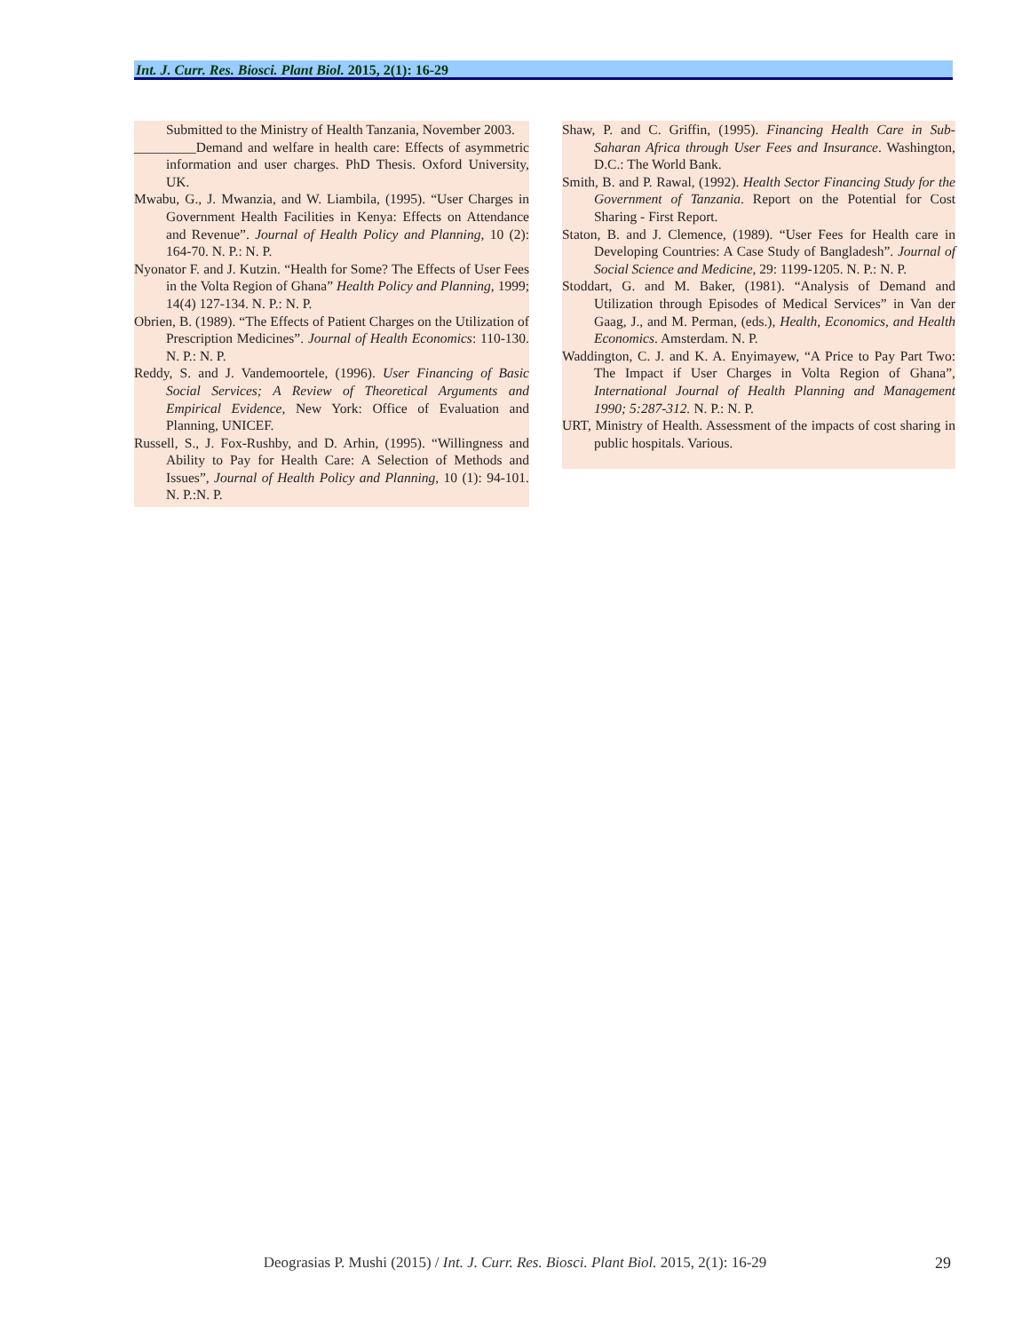Int. J. Curr. Res. Biosci. Plant Biol. 2015, 2(1): 16-29
Submitted to the Ministry of Health Tanzania, November 2003.
_________Demand and welfare in health care: Effects of asymmetric information and user charges. PhD Thesis. Oxford University, UK.
Mwabu, G., J. Mwanzia, and W. Liambila, (1995). “User Charges in Government Health Facilities in Kenya: Effects on Attendance and Revenue”. Journal of Health Policy and Planning, 10 (2): 164-70. N. P.: N. P.
Nyonator F. and J. Kutzin. “Health for Some? The Effects of User Fees in the Volta Region of Ghana” Health Policy and Planning, 1999; 14(4) 127-134. N. P.: N. P.
Obrien, B. (1989). “The Effects of Patient Charges on the Utilization of Prescription Medicines”. Journal of Health Economics: 110-130. N. P.: N. P.
Reddy, S. and J. Vandemoortele, (1996). User Financing of Basic Social Services; A Review of Theoretical Arguments and Empirical Evidence, New York: Office of Evaluation and Planning, UNICEF.
Russell, S., J. Fox-Rushby, and D. Arhin, (1995). “Willingness and Ability to Pay for Health Care: A Selection of Methods and Issues”, Journal of Health Policy and Planning, 10 (1): 94-101. N. P.:N. P.
Shaw, P. and C. Griffin, (1995). Financing Health Care in Sub-Saharan Africa through User Fees and Insurance. Washington, D.C.: The World Bank.
Smith, B. and P. Rawal, (1992). Health Sector Financing Study for the Government of Tanzania. Report on the Potential for Cost Sharing - First Report.
Staton, B. and J. Clemence, (1989). “User Fees for Health care in Developing Countries: A Case Study of Bangladesh”. Journal of Social Science and Medicine, 29: 1199-1205. N. P.: N. P.
Stoddart, G. and M. Baker, (1981). “Analysis of Demand and Utilization through Episodes of Medical Services” in Van der Gaag, J., and M. Perman, (eds.), Health, Economics, and Health Economics. Amsterdam. N. P.
Waddington, C. J. and K. A. Enyimayew, “A Price to Pay Part Two: The Impact if User Charges in Volta Region of Ghana”, International Journal of Health Planning and Management 1990; 5:287-312. N. P.: N. P.
URT, Ministry of Health. Assessment of the impacts of cost sharing in public hospitals. Various.
Deograsias P. Mushi (2015) / Int. J. Curr. Res. Biosci. Plant Biol. 2015, 2(1): 16-29 29